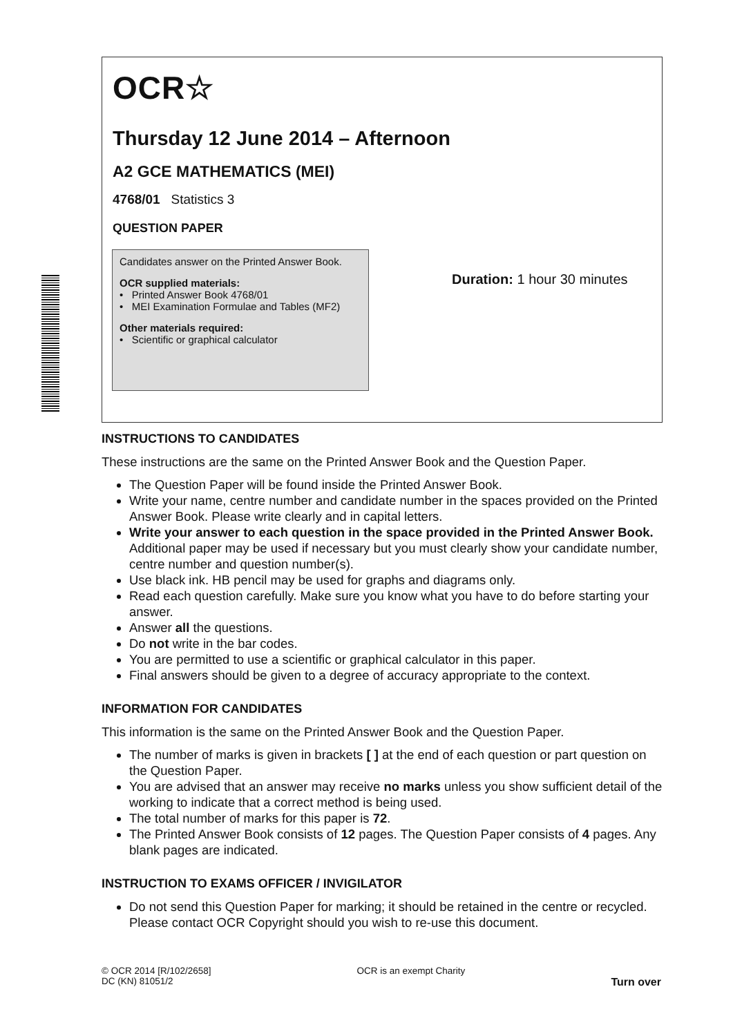OCR☆
Thursday 12 June 2014 – Afternoon
A2 GCE MATHEMATICS (MEI)
4768/01 Statistics 3
QUESTION PAPER
Candidates answer on the Printed Answer Book.
OCR supplied materials:
• Printed Answer Book 4768/01
• MEI Examination Formulae and Tables (MF2)
Other materials required:
• Scientific or graphical calculator
Duration: 1 hour 30 minutes
INSTRUCTIONS TO CANDIDATES
These instructions are the same on the Printed Answer Book and the Question Paper.
The Question Paper will be found inside the Printed Answer Book.
Write your name, centre number and candidate number in the spaces provided on the Printed Answer Book. Please write clearly and in capital letters.
Write your answer to each question in the space provided in the Printed Answer Book. Additional paper may be used if necessary but you must clearly show your candidate number, centre number and question number(s).
Use black ink. HB pencil may be used for graphs and diagrams only.
Read each question carefully. Make sure you know what you have to do before starting your answer.
Answer all the questions.
Do not write in the bar codes.
You are permitted to use a scientific or graphical calculator in this paper.
Final answers should be given to a degree of accuracy appropriate to the context.
INFORMATION FOR CANDIDATES
This information is the same on the Printed Answer Book and the Question Paper.
The number of marks is given in brackets [ ] at the end of each question or part question on the Question Paper.
You are advised that an answer may receive no marks unless you show sufficient detail of the working to indicate that a correct method is being used.
The total number of marks for this paper is 72.
The Printed Answer Book consists of 12 pages. The Question Paper consists of 4 pages. Any blank pages are indicated.
INSTRUCTION TO EXAMS OFFICER / INVIGILATOR
Do not send this Question Paper for marking; it should be retained in the centre or recycled. Please contact OCR Copyright should you wish to re-use this document.
© OCR 2014 [R/102/2658]
DC (KN) 81051/2
OCR is an exempt Charity
Turn over